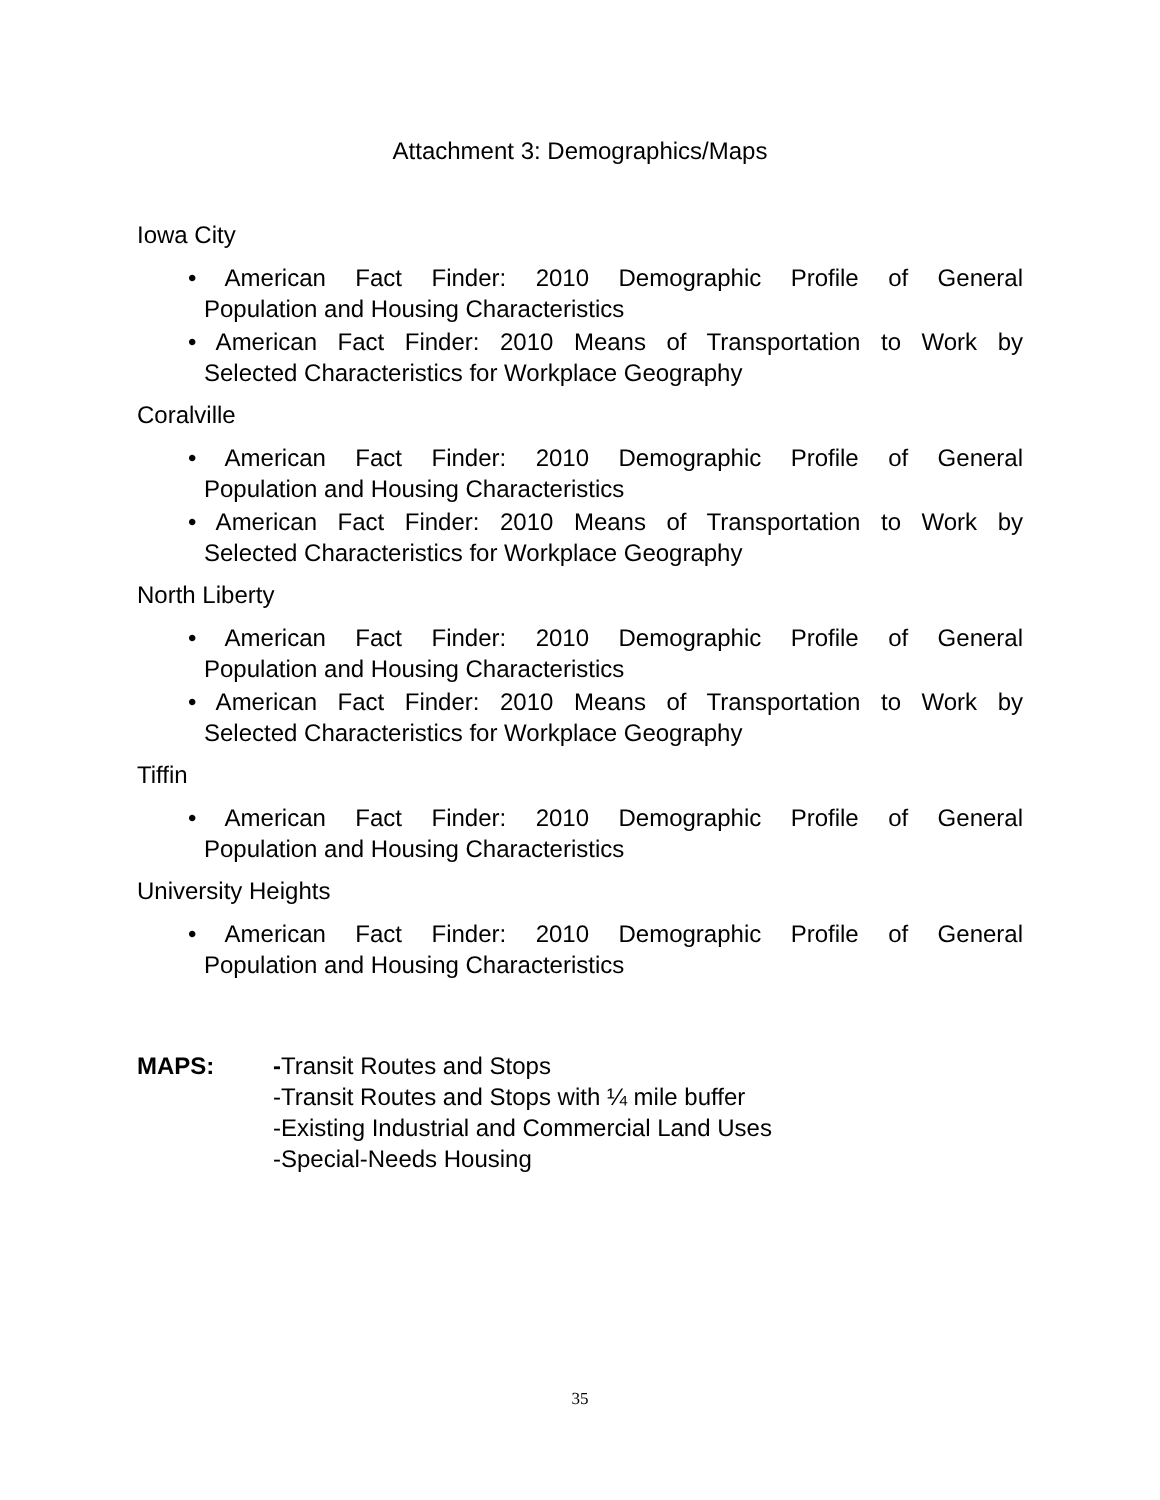Attachment 3: Demographics/Maps
Iowa City
• American Fact Finder: 2010 Demographic Profile of General
Population and Housing Characteristics
• American Fact Finder: 2010 Means of Transportation to Work by
Selected Characteristics for Workplace Geography
Coralville
• American Fact Finder: 2010 Demographic Profile of General
Population and Housing Characteristics
• American Fact Finder: 2010 Means of Transportation to Work by
Selected Characteristics for Workplace Geography
North Liberty
• American Fact Finder: 2010 Demographic Profile of General
Population and Housing Characteristics
• American Fact Finder: 2010 Means of Transportation to Work by
Selected Characteristics for Workplace Geography
Tiffin
• American Fact Finder: 2010 Demographic Profile of General
Population and Housing Characteristics
University Heights
• American Fact Finder: 2010 Demographic Profile of General
Population and Housing Characteristics
MAPS: -Transit Routes and Stops
-Transit Routes and Stops with ¼ mile buffer
-Existing Industrial and Commercial Land Uses
-Special-Needs Housing
35